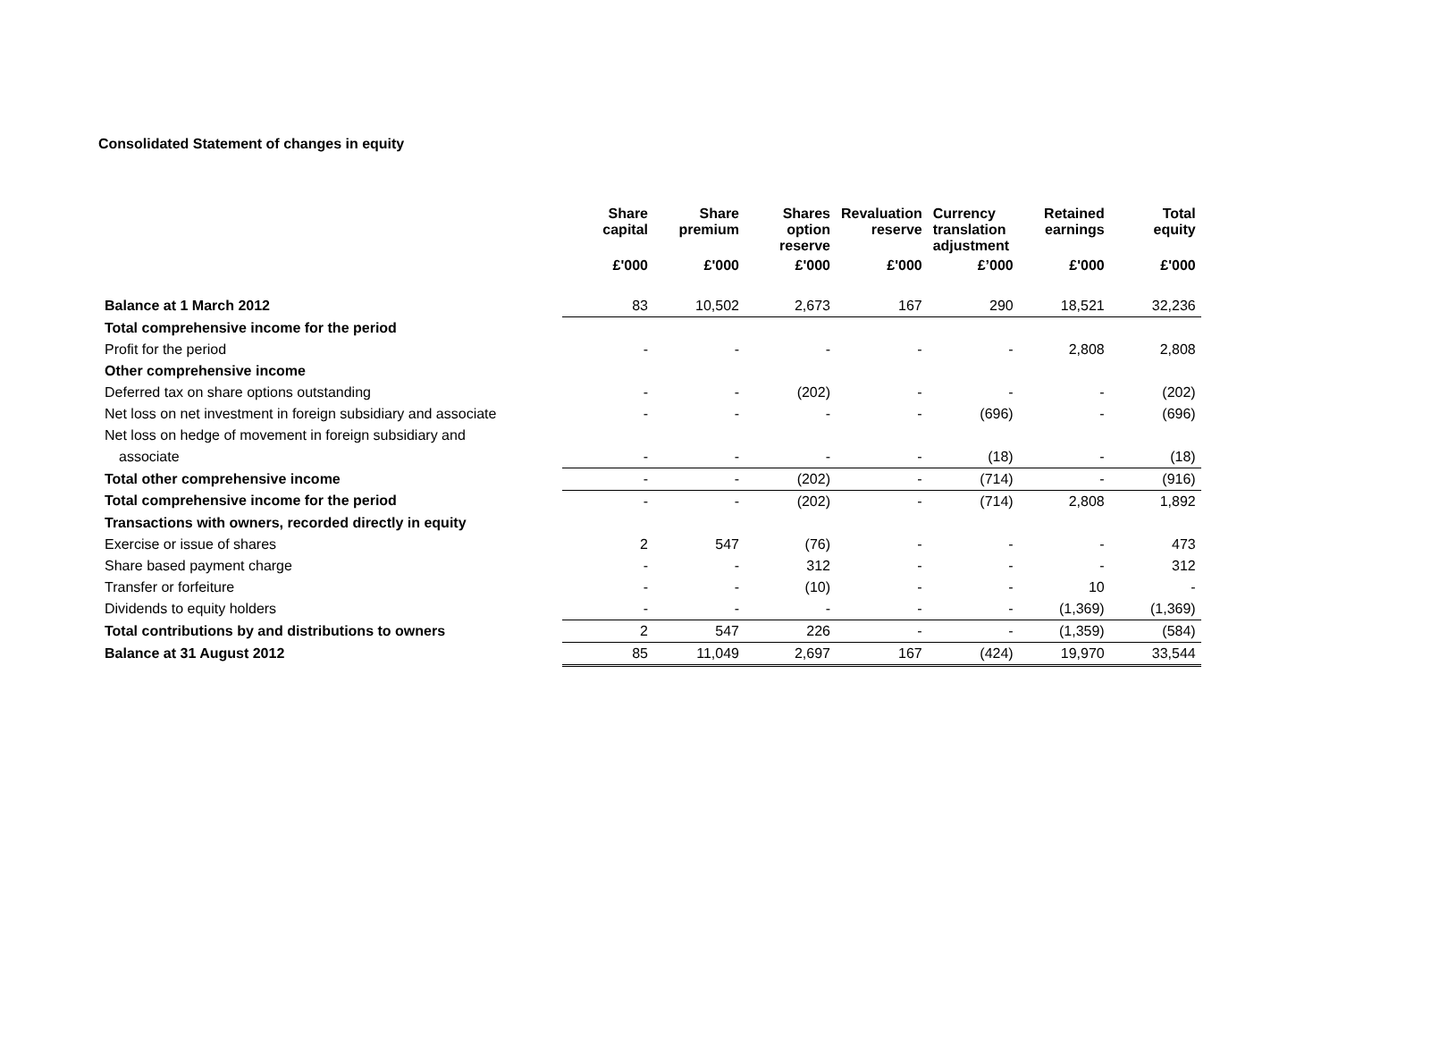Consolidated Statement of changes in equity
| | Share capital | Share premium | Shares option reserve | Revaluation reserve | Currency translation adjustment | Retained earnings | Total equity |
| --- | --- | --- | --- | --- | --- | --- | --- |
| | £'000 | £'000 | £'000 | £'000 | £’000 | £'000 | £'000 |
| Balance at 1 March 2012 | 83 | 10,502 | 2,673 | 167 | 290 | 18,521 | 32,236 |
| Total comprehensive income for the period | | | | | | | |
| Profit for the period | - | - | - | - | - | 2,808 | 2,808 |
| Other comprehensive income | | | | | | | |
| Deferred tax on share options outstanding | - | - | (202) | - | - | - | (202) |
| Net loss on net investment in foreign subsidiary and associate | - | - | - | - | (696) | - | (696) |
| Net loss on hedge of movement in foreign subsidiary and | | | | | | | |
| associate | - | - | - | - | (18) | - | (18) |
| Total other comprehensive income | - | - | (202) | - | (714) | - | (916) |
| Total comprehensive income for the period | - | - | (202) | - | (714) | 2,808 | 1,892 |
| Transactions with owners, recorded directly in equity | | | | | | | |
| Exercise or issue of shares | 2 | 547 | (76) | - | - | - | 473 |
| Share based payment charge | - | - | 312 | - | - | - | 312 |
| Transfer or forfeiture | - | - | (10) | - | - | 10 | - |
| Dividends to equity holders | - | - | - | - | - | (1,369) | (1,369) |
| Total contributions by and distributions to owners | 2 | 547 | 226 | - | - | (1,359) | (584) |
| Balance at 31 August 2012 | 85 | 11,049 | 2,697 | 167 | (424) | 19,970 | 33,544 |